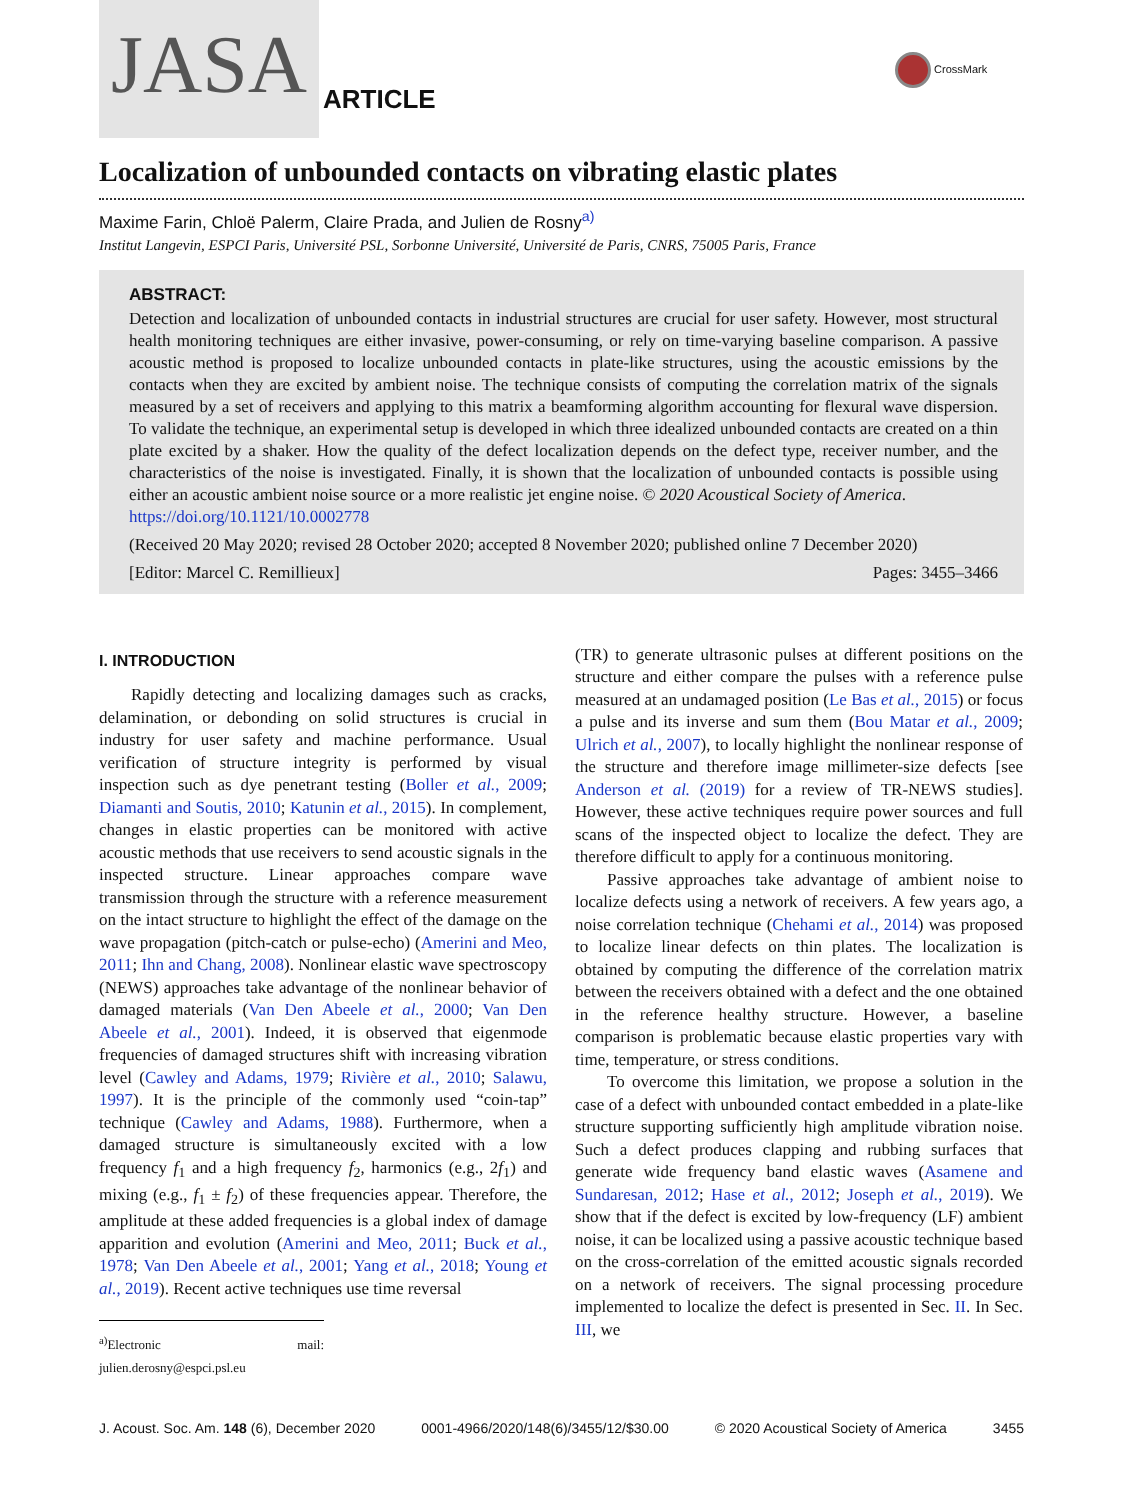JASA
ARTICLE
CrossMark
Localization of unbounded contacts on vibrating elastic plates
Maxime Farin, Chloë Palerm, Claire Prada, and Julien de Rosny<sup>a)</sup>
Institut Langevin, ESPCI Paris, Université PSL, Sorbonne Université, Université de Paris, CNRS, 75005 Paris, France
ABSTRACT:
Detection and localization of unbounded contacts in industrial structures are crucial for user safety. However, most structural health monitoring techniques are either invasive, power-consuming, or rely on time-varying baseline comparison. A passive acoustic method is proposed to localize unbounded contacts in plate-like structures, using the acoustic emissions by the contacts when they are excited by ambient noise. The technique consists of computing the correlation matrix of the signals measured by a set of receivers and applying to this matrix a beamforming algorithm accounting for flexural wave dispersion. To validate the technique, an experimental setup is developed in which three idealized unbounded contacts are created on a thin plate excited by a shaker. How the quality of the defect localization depends on the defect type, receiver number, and the characteristics of the noise is investigated. Finally, it is shown that the localization of unbounded contacts is possible using either an acoustic ambient noise source or a more realistic jet engine noise. © 2020 Acoustical Society of America.
https://doi.org/10.1121/10.0002778
(Received 20 May 2020; revised 28 October 2020; accepted 8 November 2020; published online 7 December 2020)
[Editor: Marcel C. Remillieux] Pages: 3455–3466
I. INTRODUCTION
Rapidly detecting and localizing damages such as cracks, delamination, or debonding on solid structures is crucial in industry for user safety and machine performance. Usual verification of structure integrity is performed by visual inspection such as dye penetrant testing (Boller et al., 2009; Diamanti and Soutis, 2010; Katunin et al., 2015). In complement, changes in elastic properties can be monitored with active acoustic methods that use receivers to send acoustic signals in the inspected structure. Linear approaches compare wave transmission through the structure with a reference measurement on the intact structure to highlight the effect of the damage on the wave propagation (pitch-catch or pulse-echo) (Amerini and Meo, 2011; Ihn and Chang, 2008). Nonlinear elastic wave spectroscopy (NEWS) approaches take advantage of the nonlinear behavior of damaged materials (Van Den Abeele et al., 2000; Van Den Abeele et al., 2001). Indeed, it is observed that eigenmode frequencies of damaged structures shift with increasing vibration level (Cawley and Adams, 1979; Rivière et al., 2010; Salawu, 1997). It is the principle of the commonly used “coin-tap” technique (Cawley and Adams, 1988). Furthermore, when a damaged structure is simultaneously excited with a low frequency f<sub>1</sub> and a high frequency f<sub>2</sub>, harmonics (e.g., 2f<sub>1</sub>) and mixing (e.g., f<sub>1</sub> ± f<sub>2</sub>) of these frequencies appear. Therefore, the amplitude at these added frequencies is a global index of damage apparition and evolution (Amerini and Meo, 2011; Buck et al., 1978; Van Den Abeele et al., 2001; Yang et al., 2018; Young et al., 2019). Recent active techniques use time reversal
<sup>a)</sup> Electronic mail: julien.derosny@espci.psl.eu
(TR) to generate ultrasonic pulses at different positions on the structure and either compare the pulses with a reference pulse measured at an undamaged position (Le Bas et al., 2015) or focus a pulse and its inverse and sum them (Bou Matar et al., 2009; Ulrich et al., 2007), to locally highlight the nonlinear response of the structure and therefore image millimeter-size defects [see Anderson et al. (2019) for a review of TR-NEWS studies]. However, these active techniques require power sources and full scans of the inspected object to localize the defect. They are therefore difficult to apply for a continuous monitoring.
Passive approaches take advantage of ambient noise to localize defects using a network of receivers. A few years ago, a noise correlation technique (Chehami et al., 2014) was proposed to localize linear defects on thin plates. The localization is obtained by computing the difference of the correlation matrix between the receivers obtained with a defect and the one obtained in the reference healthy structure. However, a baseline comparison is problematic because elastic properties vary with time, temperature, or stress conditions.
To overcome this limitation, we propose a solution in the case of a defect with unbounded contact embedded in a plate-like structure supporting sufficiently high amplitude vibration noise. Such a defect produces clapping and rubbing surfaces that generate wide frequency band elastic waves (Asamene and Sundaresan, 2012; Hase et al., 2012; Joseph et al., 2019). We show that if the defect is excited by low-frequency (LF) ambient noise, it can be localized using a passive acoustic technique based on the cross-correlation of the emitted acoustic signals recorded on a network of receivers. The signal processing procedure implemented to localize the defect is presented in Sec. II. In Sec. III, we
J. Acoust. Soc. Am. 148 (6), December 2020 0001-4966/2020/148(6)/3455/12/$30.00 © 2020 Acoustical Society of America 3455